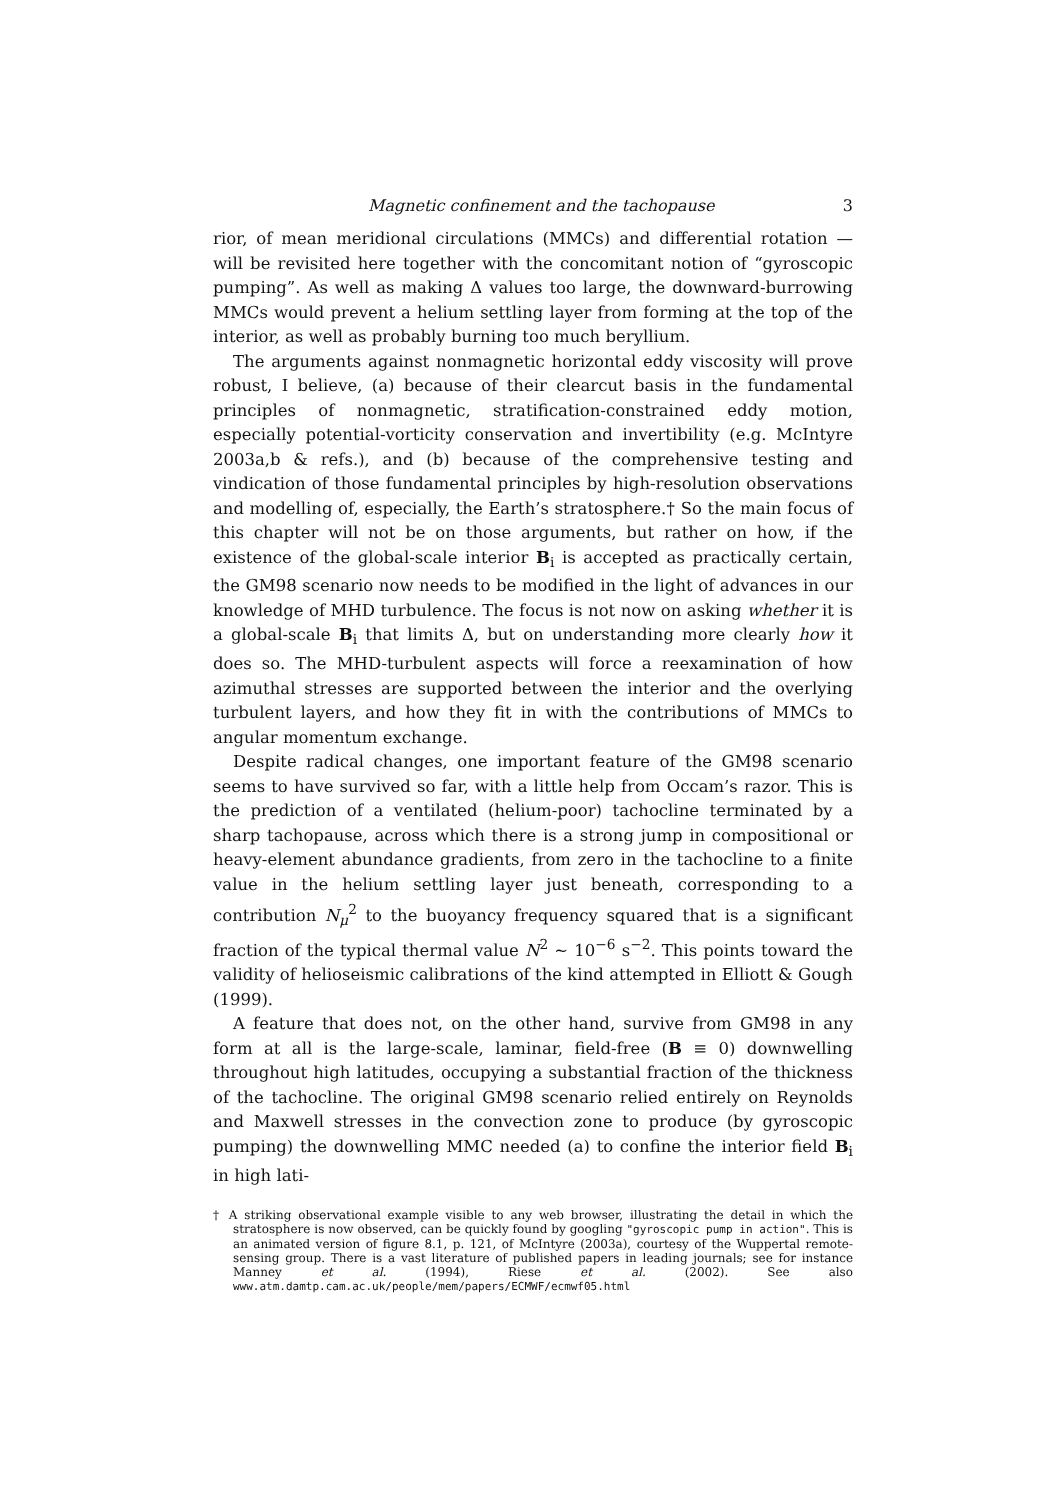Magnetic confinement and the tachopause 3
rior, of mean meridional circulations (MMCs) and differential rotation — will be revisited here together with the concomitant notion of “gyroscopic pumping”. As well as making Δ values too large, the downward-burrowing MMCs would prevent a helium settling layer from forming at the top of the interior, as well as probably burning too much beryllium.
The arguments against nonmagnetic horizontal eddy viscosity will prove robust, I believe, (a) because of their clearcut basis in the fundamental principles of nonmagnetic, stratification-constrained eddy motion, especially potential-vorticity conservation and invertibility (e.g. McIntyre 2003a,b & refs.), and (b) because of the comprehensive testing and vindication of those fundamental principles by high-resolution observations and modelling of, especially, the Earth’s stratosphere.† So the main focus of this chapter will not be on those arguments, but rather on how, if the existence of the global-scale interior B<sub>i</sub> is accepted as practically certain, the GM98 scenario now needs to be modified in the light of advances in our knowledge of MHD turbulence. The focus is not now on asking whether it is a global-scale B<sub>i</sub> that limits Δ, but on understanding more clearly how it does so. The MHD-turbulent aspects will force a reexamination of how azimuthal stresses are supported between the interior and the overlying turbulent layers, and how they fit in with the contributions of MMCs to angular momentum exchange.
Despite radical changes, one important feature of the GM98 scenario seems to have survived so far, with a little help from Occam’s razor. This is the prediction of a ventilated (helium-poor) tachocline terminated by a sharp tachopause, across which there is a strong jump in compositional or heavy-element abundance gradients, from zero in the tachocline to a finite value in the helium settling layer just beneath, corresponding to a contribution N<sub>μ</sub><sup>2</sup> to the buoyancy frequency squared that is a significant fraction of the typical thermal value N<sup>2</sup> ∼ 10<sup>−6</sup> s<sup>−2</sup>. This points toward the validity of helioseismic calibrations of the kind attempted in Elliott & Gough (1999).
A feature that does not, on the other hand, survive from GM98 in any form at all is the large-scale, laminar, field-free (B ≡ 0) downwelling throughout high latitudes, occupying a substantial fraction of the thickness of the tachocline. The original GM98 scenario relied entirely on Reynolds and Maxwell stresses in the convection zone to produce (by gyroscopic pumping) the downwelling MMC needed (a) to confine the interior field B<sub>i</sub> in high lati-
† A striking observational example visible to any web browser, illustrating the detail in which the stratosphere is now observed, can be quickly found by googling "gyroscopic pump in action". This is an animated version of figure 8.1, p. 121, of McIntyre (2003a), courtesy of the Wuppertal remote-sensing group. There is a vast literature of published papers in leading journals; see for instance Manney et al. (1994), Riese et al. (2002). See also www.atm.damtp.cam.ac.uk/people/mem/papers/ECMWF/ecmwf05.html